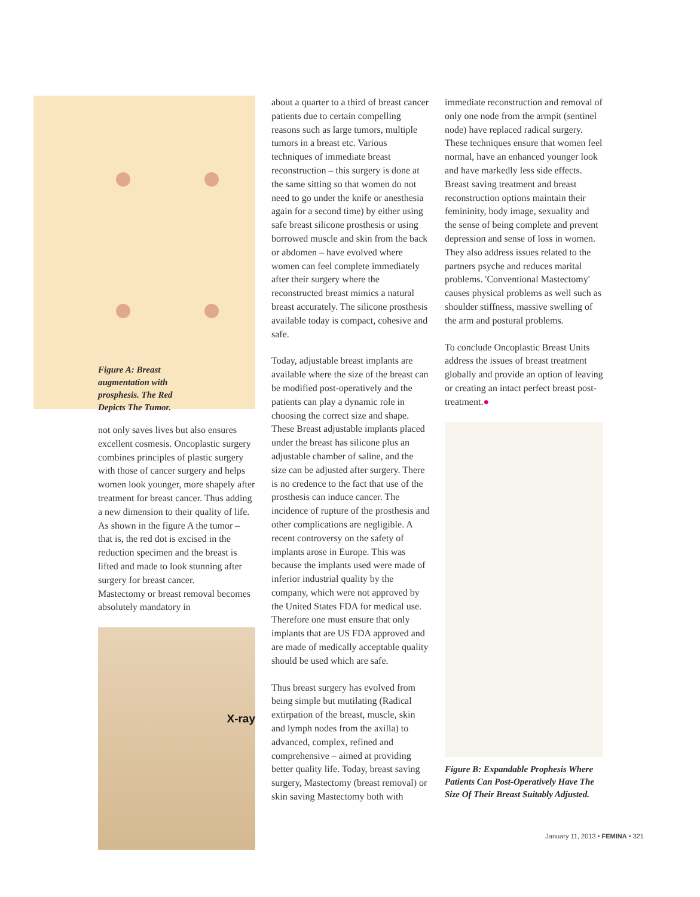Figure A: Breast augmentation with prosphesis. The Red Depicts The Tumor.
not only saves lives but also ensures excellent cosmesis. Oncoplastic surgery combines principles of plastic surgery with those of cancer surgery and helps women look younger, more shapely after treatment for breast cancer. Thus adding a new dimension to their quality of life. As shown in the figure A the tumor – that is, the red dot is excised in the reduction specimen and the breast is lifted and made to look stunning after surgery for breast cancer.
Mastectomy or breast removal becomes absolutely mandatory in
X-ray
about a quarter to a third of breast cancer patients due to certain compelling reasons such as large tumors, multiple tumors in a breast etc. Various techniques of immediate breast reconstruction – this surgery is done at the same sitting so that women do not need to go under the knife or anesthesia again for a second time) by either using safe breast silicone prosthesis or using borrowed muscle and skin from the back or abdomen – have evolved where women can feel complete immediately after their surgery where the reconstructed breast mimics a natural breast accurately. The silicone prosthesis available today is compact, cohesive and safe.
Today, adjustable breast implants are available where the size of the breast can be modified post-operatively and the patients can play a dynamic role in choosing the correct size and shape. These Breast adjustable implants placed under the breast has silicone plus an adjustable chamber of saline, and the size can be adjusted after surgery. There is no credence to the fact that use of the prosthesis can induce cancer. The incidence of rupture of the prosthesis and other complications are negligible. A recent controversy on the safety of implants arose in Europe. This was because the implants used were made of inferior industrial quality by the company, which were not approved by the United States FDA for medical use. Therefore one must ensure that only implants that are US FDA approved and are made of medically acceptable quality should be used which are safe.
Thus breast surgery has evolved from being simple but mutilating (Radical extirpation of the breast, muscle, skin and lymph nodes from the axilla) to advanced, complex, refined and comprehensive – aimed at providing better quality life. Today, breast saving surgery, Mastectomy (breast removal) or skin saving Mastectomy both with
immediate reconstruction and removal of only one node from the armpit (sentinel node) have replaced radical surgery. These techniques ensure that women feel normal, have an enhanced younger look and have markedly less side effects. Breast saving treatment and breast reconstruction options maintain their femininity, body image, sexuality and the sense of being complete and prevent depression and sense of loss in women. They also address issues related to the partners psyche and reduces marital problems. 'Conventional Mastectomy' causes physical problems as well such as shoulder stiffness, massive swelling of the arm and postural problems.
To conclude Oncoplastic Breast Units address the issues of breast treatment globally and provide an option of leaving or creating an intact perfect breast post-treatment.●
Figure B: Expandable Prophesis Where Patients Can Post-Operatively Have The Size Of Their Breast Suitably Adjusted.
January 11, 2013 • FEMINA • 321